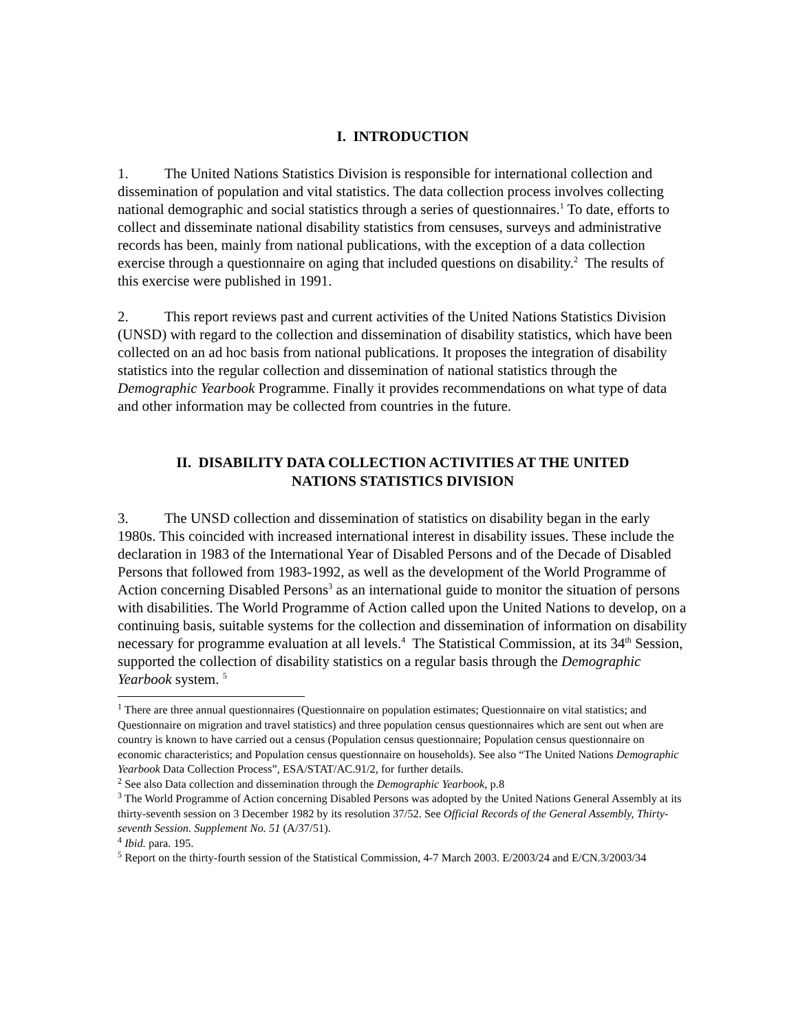I. INTRODUCTION
1. The United Nations Statistics Division is responsible for international collection and dissemination of population and vital statistics. The data collection process involves collecting national demographic and social statistics through a series of questionnaires.<sup>1</sup> To date, efforts to collect and disseminate national disability statistics from censuses, surveys and administrative records has been, mainly from national publications, with the exception of a data collection exercise through a questionnaire on aging that included questions on disability.<sup>2</sup> The results of this exercise were published in 1991.
2. This report reviews past and current activities of the United Nations Statistics Division (UNSD) with regard to the collection and dissemination of disability statistics, which have been collected on an ad hoc basis from national publications. It proposes the integration of disability statistics into the regular collection and dissemination of national statistics through the Demographic Yearbook Programme. Finally it provides recommendations on what type of data and other information may be collected from countries in the future.
II. DISABILITY DATA COLLECTION ACTIVITIES AT THE UNITED
NATIONS STATISTICS DIVISION
3. The UNSD collection and dissemination of statistics on disability began in the early 1980s. This coincided with increased international interest in disability issues. These include the declaration in 1983 of the International Year of Disabled Persons and of the Decade of Disabled Persons that followed from 1983-1992, as well as the development of the World Programme of Action concerning Disabled Persons<sup>3</sup> as an international guide to monitor the situation of persons with disabilities. The World Programme of Action called upon the United Nations to develop, on a continuing basis, suitable systems for the collection and dissemination of information on disability necessary for programme evaluation at all levels.<sup>4</sup> The Statistical Commission, at its 34<sup>th</sup> Session, supported the collection of disability statistics on a regular basis through the Demographic Yearbook system. <sup>5</sup>
<sup>1</sup> There are three annual questionnaires (Questionnaire on population estimates; Questionnaire on vital statistics; and Questionnaire on migration and travel statistics) and three population census questionnaires which are sent out when are country is known to have carried out a census (Population census questionnaire; Population census questionnaire on economic characteristics; and Population census questionnaire on households). See also “The United Nations Demographic Yearbook Data Collection Process”, ESA/STAT/AC.91/2, for further details.
<sup>2</sup> See also Data collection and dissemination through the Demographic Yearbook, p.8
<sup>3</sup> The World Programme of Action concerning Disabled Persons was adopted by the United Nations General Assembly at its thirty-seventh session on 3 December 1982 by its resolution 37/52. See Official Records of the General Assembly, Thirty-seventh Session. Supplement No. 51 (A/37/51).
<sup>4</sup> Ibid. para. 195.
<sup>5</sup> Report on the thirty-fourth session of the Statistical Commission, 4-7 March 2003. E/2003/24 and E/CN.3/2003/34